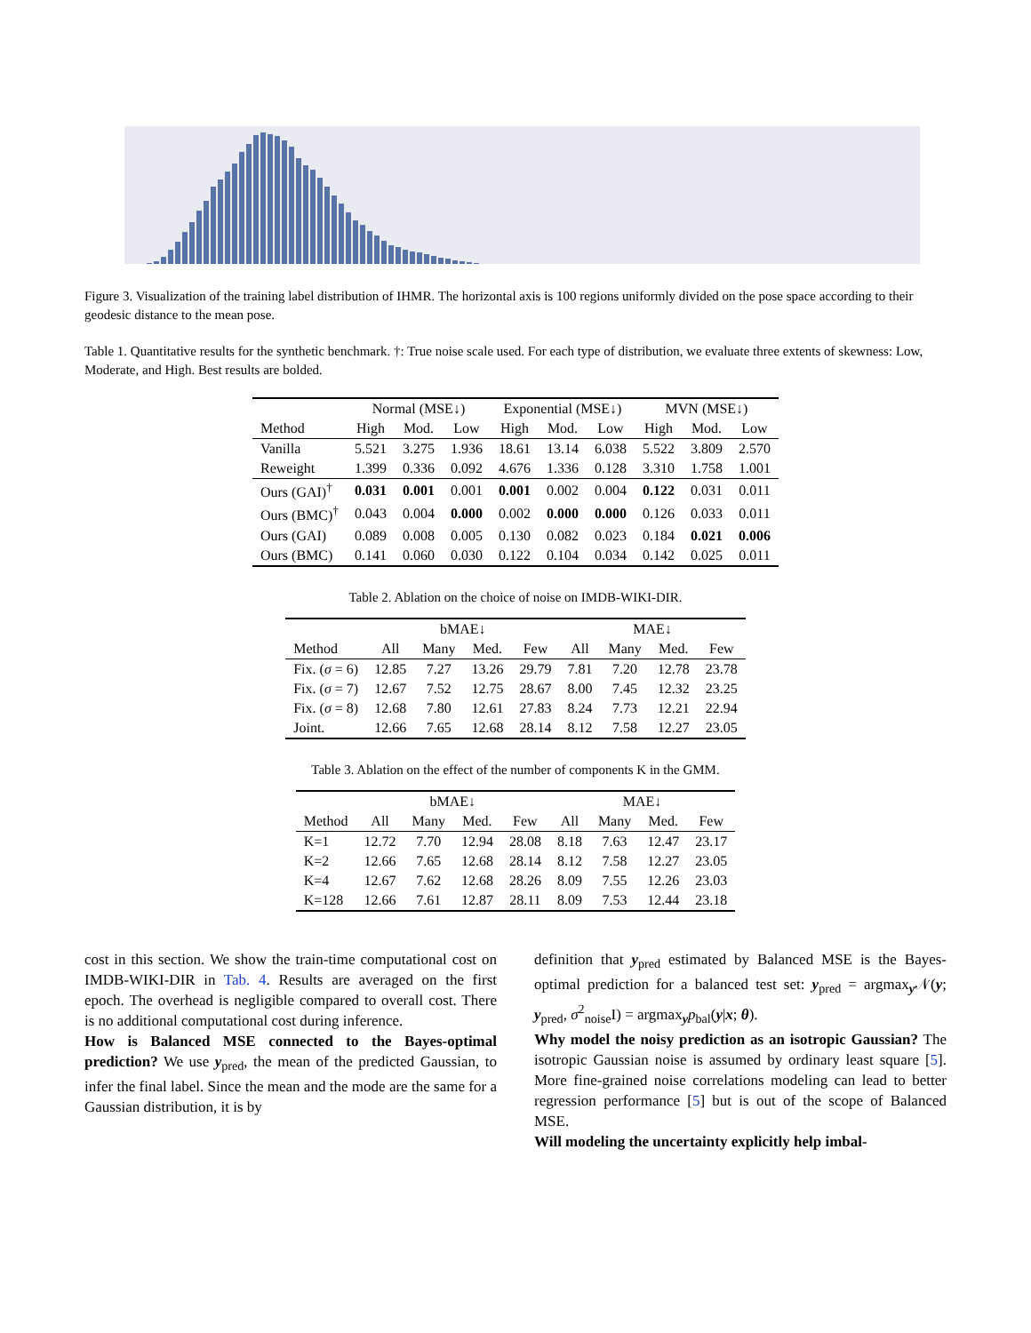Figure 3. Visualization of the training label distribution of IHMR. The horizontal axis is 100 regions uniformly divided on the pose space according to their geodesic distance to the mean pose.
Table 1. Quantitative results for the synthetic benchmark. †: True noise scale used. For each type of distribution, we evaluate three extents of skewness: Low, Moderate, and High. Best results are bolded.
| | Normal (MSE↓) | | | Exponential (MSE↓) | | | MVN (MSE↓) | | |
| --- | --- | --- | --- | --- | --- | --- | --- | --- | --- |
| Method | High | Mod. | Low | High | Mod. | Low | High | Mod. | Low |
| Vanilla | 5.521 | 3.275 | 1.936 | 18.61 | 13.14 | 6.038 | 5.522 | 3.809 | 2.570 |
| Reweight | 1.399 | 0.336 | 0.092 | 4.676 | 1.336 | 0.128 | 3.310 | 1.758 | 1.001 |
| Ours (GAI)<sup>†</sup> | 0.031 | 0.001 | 0.001 | 0.001 | 0.002 | 0.004 | 0.122 | 0.031 | 0.011 |
| Ours (BMC)<sup>†</sup> | 0.043 | 0.004 | 0.000 | 0.002 | 0.000 | 0.000 | 0.126 | 0.033 | 0.011 |
| Ours (GAI) | 0.089 | 0.008 | 0.005 | 0.130 | 0.082 | 0.023 | 0.184 | 0.021 | 0.006 |
| Ours (BMC) | 0.141 | 0.060 | 0.030 | 0.122 | 0.104 | 0.034 | 0.142 | 0.025 | 0.011 |
Table 2. Ablation on the choice of noise on IMDB-WIKI-DIR.
| | bMAE↓ | | | | MAE↓ | | | |
| --- | --- | --- | --- | --- | --- | --- | --- | --- |
| Method | All | Many | Med. | Few | All | Many | Med. | Few |
| Fix. ( σ = 6) | 12.85 | 7.27 | 13.26 | 29.79 | 7.81 | 7.20 | 12.78 | 23.78 |
| Fix. ( σ = 7) | 12.67 | 7.52 | 12.75 | 28.67 | 8.00 | 7.45 | 12.32 | 23.25 |
| Fix. ( σ = 8) | 12.68 | 7.80 | 12.61 | 27.83 | 8.24 | 7.73 | 12.21 | 22.94 |
| Joint. | 12.66 | 7.65 | 12.68 | 28.14 | 8.12 | 7.58 | 12.27 | 23.05 |
Table 3. Ablation on the effect of the number of components K in the GMM.
| | bMAE↓ | | | | MAE↓ | | | |
| --- | --- | --- | --- | --- | --- | --- | --- | --- |
| Method | All | Many | Med. | Few | All | Many | Med. | Few |
| K=1 | 12.72 | 7.70 | 12.94 | 28.08 | 8.18 | 7.63 | 12.47 | 23.17 |
| K=2 | 12.66 | 7.65 | 12.68 | 28.14 | 8.12 | 7.58 | 12.27 | 23.05 |
| K=4 | 12.67 | 7.62 | 12.68 | 28.26 | 8.09 | 7.55 | 12.26 | 23.03 |
| K=128 | 12.66 | 7.61 | 12.87 | 28.11 | 8.09 | 7.53 | 12.44 | 23.18 |
cost in this section. We show the train-time computational cost on IMDB-WIKI-DIR in Tab. 4. Results are averaged on the first epoch. The overhead is negligible compared to overall cost. There is no additional computational cost during inference.
How is Balanced MSE connected to the Bayes-optimal prediction? We use y<sub>pred</sub>, the mean of the predicted Gaussian, to infer the final label. Since the mean and the mode are the same for a Gaussian distribution, it is by
definition that y<sub>pred</sub> estimated by Balanced MSE is the Bayes-optimal prediction for a balanced test set: y<sub>pred</sub> = argmax<sub>y</sub>𝒩(y; y<sub>pred</sub>, σ<sup>2</sup><sub>noise</sub>I) = argmax<sub>y</sub>p<sub>bal</sub>(y|x; θ).
Why model the noisy prediction as an isotropic Gaussian? The isotropic Gaussian noise is assumed by ordinary least square [5]. More fine-grained noise correlations modeling can lead to better regression performance [5] but is out of the scope of Balanced MSE.
Will modeling the uncertainty explicitly help imbal-